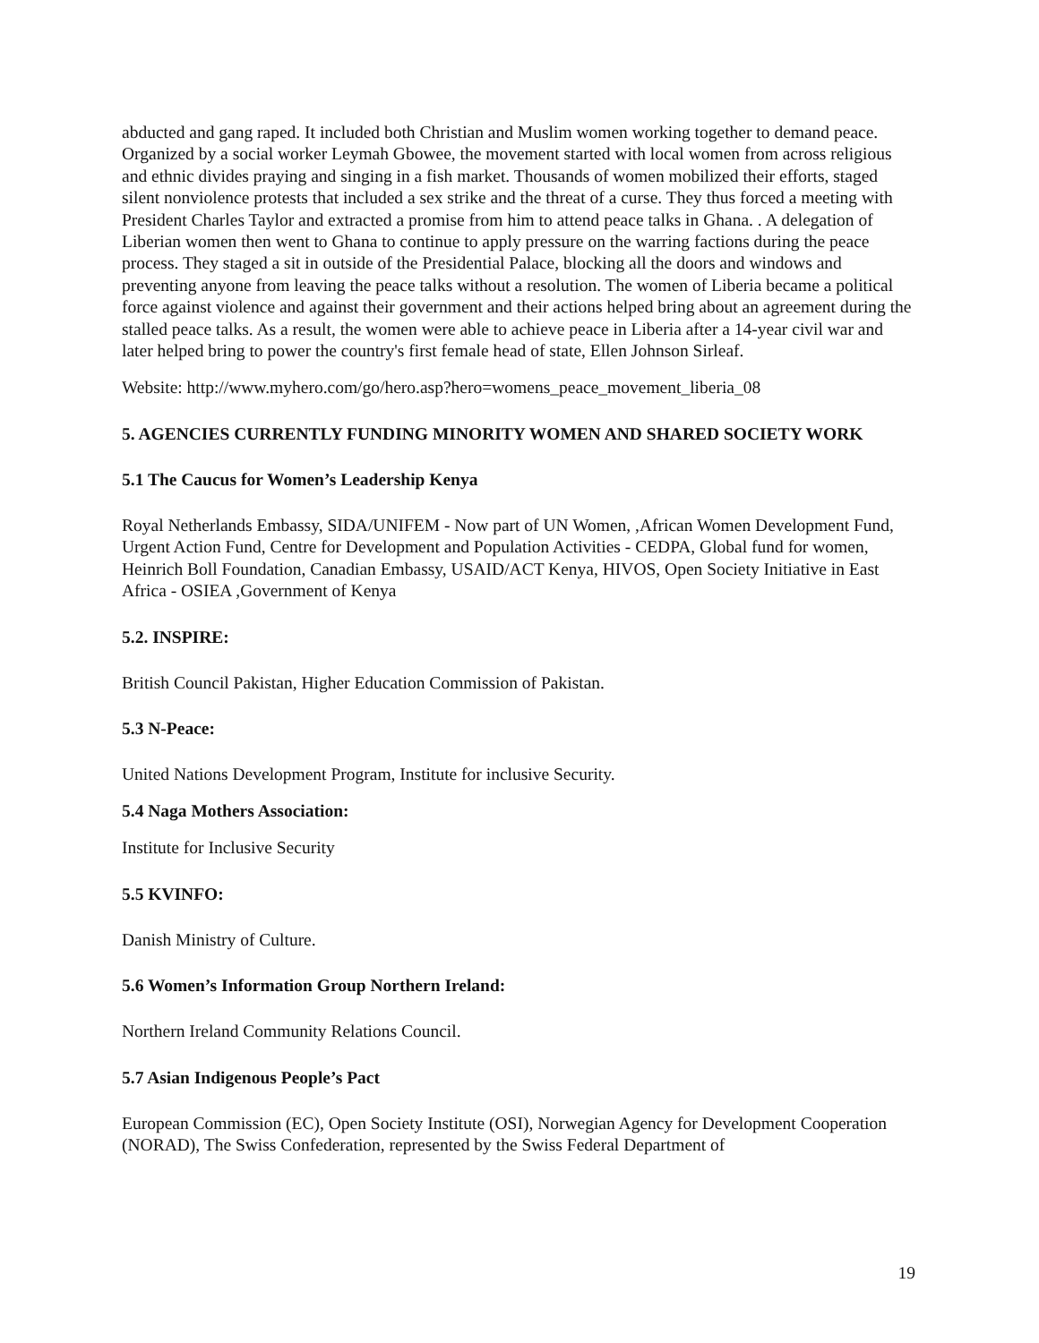abducted and gang raped. It included both Christian and Muslim women working together to demand peace. Organized by a social worker Leymah Gbowee, the movement started with local women from across religious and ethnic divides praying and singing in a fish market. Thousands of women mobilized their efforts, staged silent nonviolence protests that included a sex strike and the threat of a curse. They thus forced a meeting with President Charles Taylor and extracted a promise from him to attend peace talks in Ghana. . A delegation of Liberian women then went to Ghana to continue to apply pressure on the warring factions during the peace process. They staged a sit in outside of the Presidential Palace, blocking all the doors and windows and preventing anyone from leaving the peace talks without a resolution. The women of Liberia became a political force against violence and against their government and their actions helped bring about an agreement during the stalled peace talks. As a result, the women were able to achieve peace in Liberia after a 14-year civil war and later helped bring to power the country's first female head of state, Ellen Johnson Sirleaf.
Website: http://www.myhero.com/go/hero.asp?hero=womens_peace_movement_liberia_08
5. AGENCIES CURRENTLY FUNDING MINORITY WOMEN AND SHARED SOCIETY WORK
5.1 The Caucus for Women’s Leadership Kenya
Royal Netherlands Embassy, SIDA/UNIFEM - Now part of UN Women, ,African Women Development Fund, Urgent Action Fund, Centre for Development and Population Activities - CEDPA, Global fund for women, Heinrich Boll Foundation, Canadian Embassy, USAID/ACT Kenya, HIVOS, Open Society Initiative in East Africa - OSIEA ,Government of Kenya
5.2. INSPIRE:
British Council Pakistan, Higher Education Commission of Pakistan.
5.3 N-Peace:
United Nations Development Program, Institute for inclusive Security.
5.4 Naga Mothers Association:
Institute for Inclusive Security
5.5 KVINFO:
Danish Ministry of Culture.
5.6 Women’s Information Group Northern Ireland:
Northern Ireland Community Relations Council.
5.7 Asian Indigenous People’s Pact
European Commission (EC), Open Society Institute (OSI), Norwegian Agency for Development Cooperation (NORAD), The Swiss Confederation, represented by the Swiss Federal Department of
19